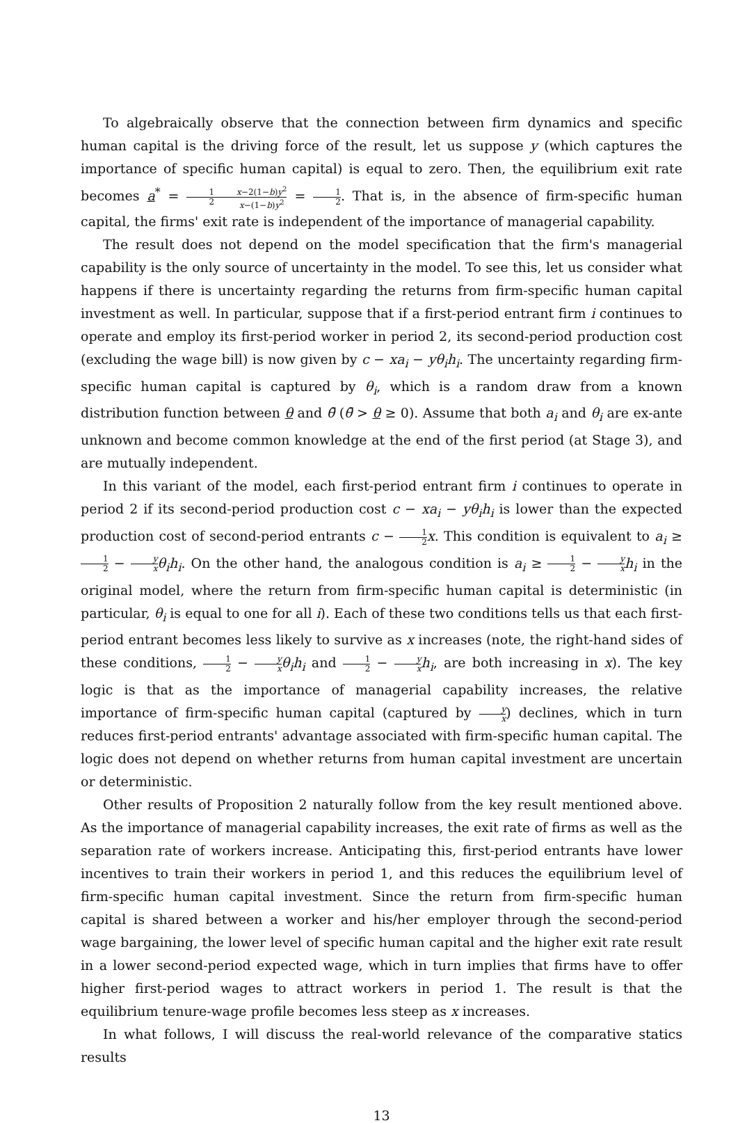To algebraically observe that the connection between firm dynamics and specific human capital is the driving force of the result, let us suppose y (which captures the importance of specific human capital) is equal to zero. Then, the equilibrium exit rate becomes a<sup>*</sup> = 1 2 x−2(1−b)y<sup>2</sup> x−(1−b)y<sup>2</sup> = 1 2. That is, in the absence of firm-specific human capital, the firms' exit rate is independent of the importance of managerial capability.
The result does not depend on the model specification that the firm's managerial capability is the only source of uncertainty in the model. To see this, let us consider what happens if there is uncertainty regarding the returns from firm-specific human capital investment as well. In particular, suppose that if a first-period entrant firm i continues to operate and employ its first-period worker in period 2, its second-period production cost (excluding the wage bill) is now given by c − xa<sub>i</sub> − yθ<sub>i</sub>h<sub>i</sub>. The uncertainty regarding firm-specific human capital is captured by θ<sub>i</sub>, which is a random draw from a known distribution function between θ and θ̄ (θ̄ > θ ≥ 0). Assume that both a<sub>i</sub> and θ<sub>i</sub> are ex-ante unknown and become common knowledge at the end of the first period (at Stage 3), and are mutually independent.
In this variant of the model, each first-period entrant firm i continues to operate in period 2 if its second-period production cost c − xa<sub>i</sub> − yθ<sub>i</sub>h<sub>i</sub> is lower than the expected production cost of second-period entrants c − 1 2 x. This condition is equivalent to a<sub>i</sub> ≥ 1 2 − y x θ<sub>i</sub>h<sub>i</sub>. On the other hand, the analogous condition is a<sub>i</sub> ≥ 1 2 − y x h<sub>i</sub> in the original model, where the return from firm-specific human capital is deterministic (in particular, θ<sub>i</sub> is equal to one for all i). Each of these two conditions tells us that each first-period entrant becomes less likely to survive as x increases (note, the right-hand sides of these conditions, 1 2 − y x θ<sub>i</sub>h<sub>i</sub> and 1 2 − y x h<sub>i</sub>, are both increasing in x). The key logic is that as the importance of managerial capability increases, the relative importance of firm-specific human capital (captured by y x) declines, which in turn reduces first-period entrants' advantage associated with firm-specific human capital. The logic does not depend on whether returns from human capital investment are uncertain or deterministic.
Other results of Proposition 2 naturally follow from the key result mentioned above. As the importance of managerial capability increases, the exit rate of firms as well as the separation rate of workers increase. Anticipating this, first-period entrants have lower incentives to train their workers in period 1, and this reduces the equilibrium level of firm-specific human capital investment. Since the return from firm-specific human capital is shared between a worker and his/her employer through the second-period wage bargaining, the lower level of specific human capital and the higher exit rate result in a lower second-period expected wage, which in turn implies that firms have to offer higher first-period wages to attract workers in period 1. The result is that the equilibrium tenure-wage profile becomes less steep as x increases.
In what follows, I will discuss the real-world relevance of the comparative statics results
13